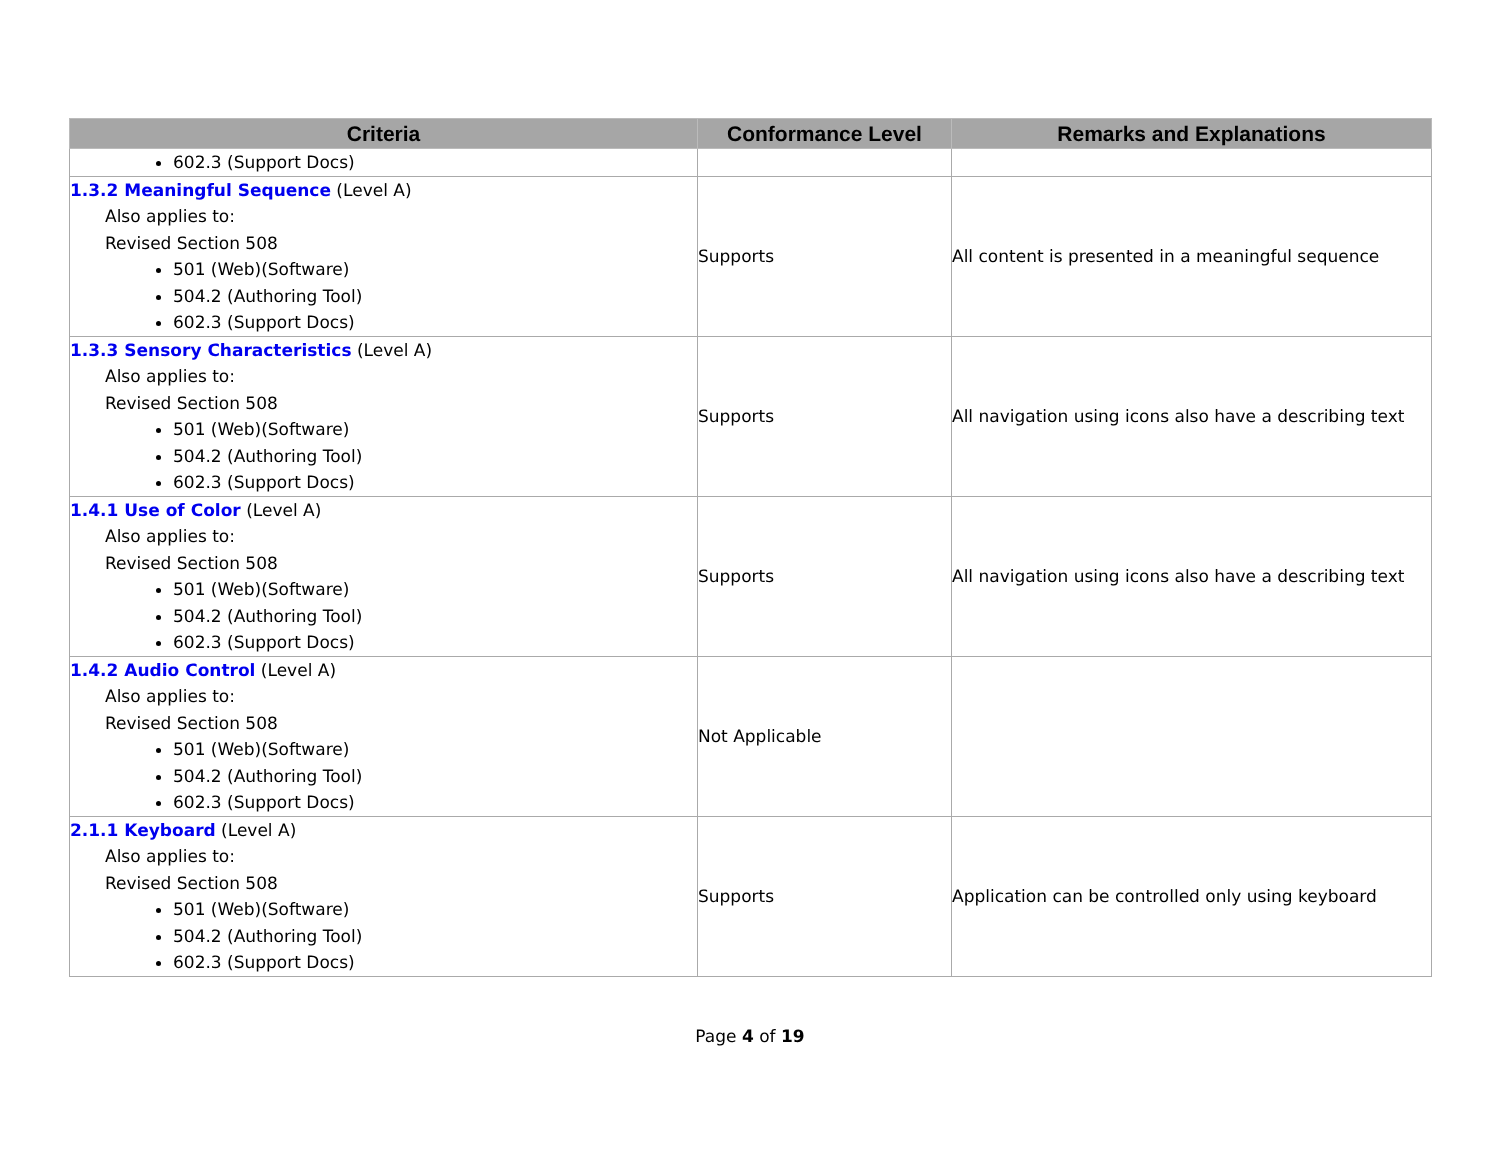| Criteria | Conformance Level | Remarks and Explanations |
| --- | --- | --- |
| 602.3 (Support Docs) | | |
| 1.3.2 Meaningful Sequence (Level A) Also applies to: Revised Section 508 501 (Web)(Software) 504.2 (Authoring Tool) 602.3 (Support Docs) | Supports | All content is presented in a meaningful sequence |
| 1.3.3 Sensory Characteristics (Level A) Also applies to: Revised Section 508 501 (Web)(Software) 504.2 (Authoring Tool) 602.3 (Support Docs) | Supports | All navigation using icons also have a describing text |
| 1.4.1 Use of Color (Level A) Also applies to: Revised Section 508 501 (Web)(Software) 504.2 (Authoring Tool) 602.3 (Support Docs) | Supports | All navigation using icons also have a describing text |
| 1.4.2 Audio Control (Level A) Also applies to: Revised Section 508 501 (Web)(Software) 504.2 (Authoring Tool) 602.3 (Support Docs) | Not Applicable | |
| 2.1.1 Keyboard (Level A) Also applies to: Revised Section 508 501 (Web)(Software) 504.2 (Authoring Tool) 602.3 (Support Docs) | Supports | Application can be controlled only using keyboard |
Page 4 of 19